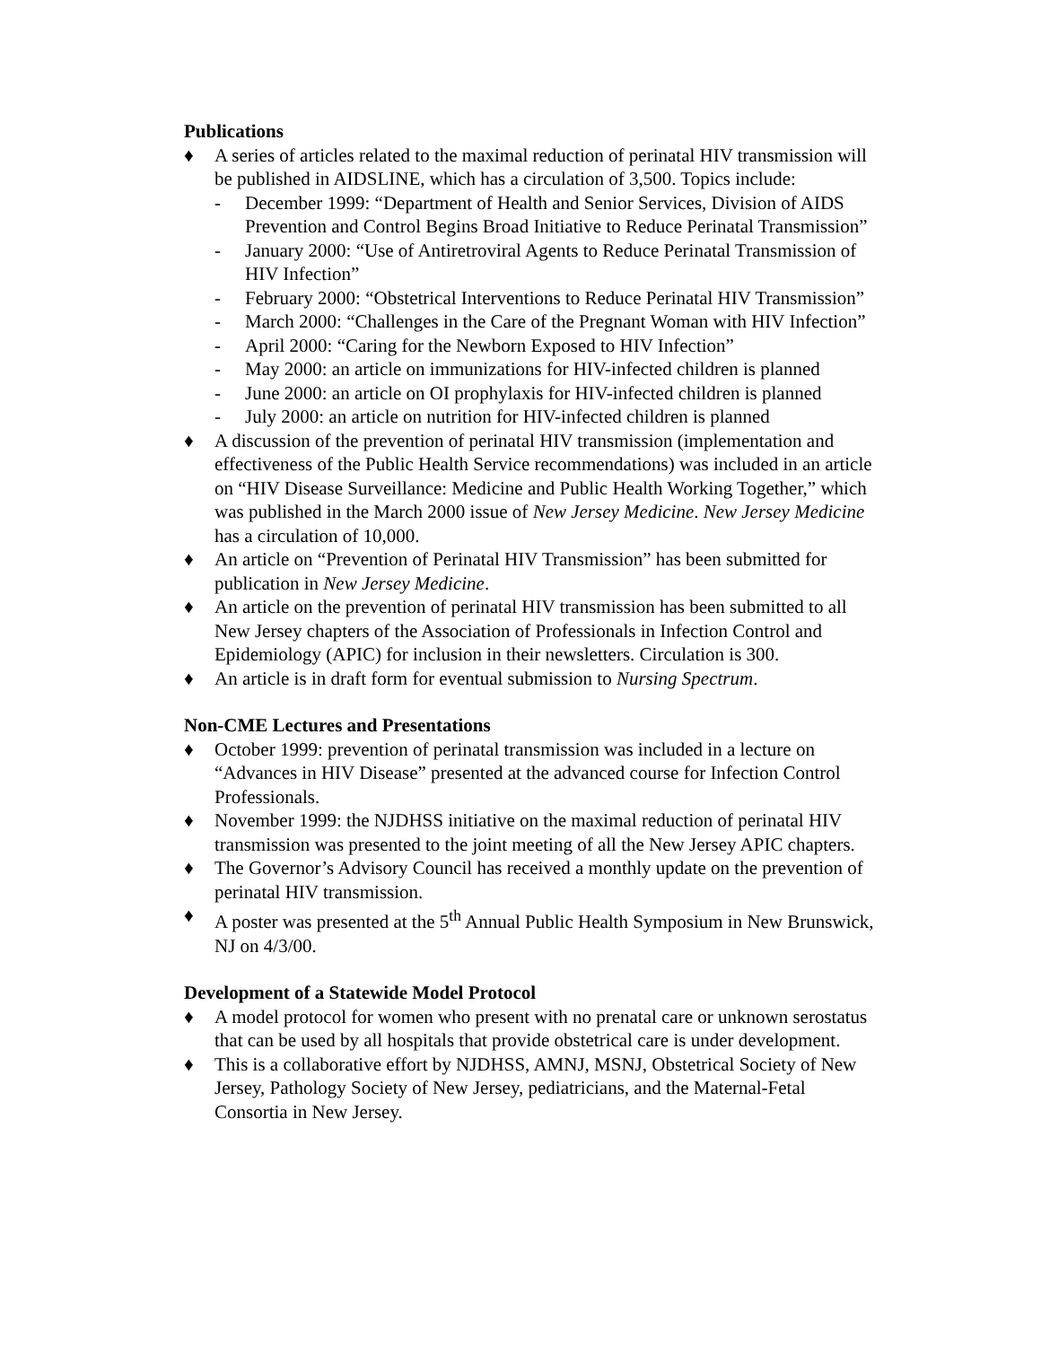Publications
♦ A series of articles related to the maximal reduction of perinatal HIV transmission will be published in AIDSLINE, which has a circulation of 3,500. Topics include:
- December 1999: “Department of Health and Senior Services, Division of AIDS Prevention and Control Begins Broad Initiative to Reduce Perinatal Transmission”
- January 2000: “Use of Antiretroviral Agents to Reduce Perinatal Transmission of HIV Infection”
- February 2000: “Obstetrical Interventions to Reduce Perinatal HIV Transmission”
- March 2000: “Challenges in the Care of the Pregnant Woman with HIV Infection”
- April 2000: “Caring for the Newborn Exposed to HIV Infection”
- May 2000: an article on immunizations for HIV-infected children is planned
- June 2000: an article on OI prophylaxis for HIV-infected children is planned
- July 2000: an article on nutrition for HIV-infected children is planned
♦ A discussion of the prevention of perinatal HIV transmission (implementation and effectiveness of the Public Health Service recommendations) was included in an article on “HIV Disease Surveillance: Medicine and Public Health Working Together,” which was published in the March 2000 issue of New Jersey Medicine. New Jersey Medicine has a circulation of 10,000.
♦ An article on “Prevention of Perinatal HIV Transmission” has been submitted for publication in New Jersey Medicine.
♦ An article on the prevention of perinatal HIV transmission has been submitted to all New Jersey chapters of the Association of Professionals in Infection Control and Epidemiology (APIC) for inclusion in their newsletters. Circulation is 300.
♦ An article is in draft form for eventual submission to Nursing Spectrum.
Non-CME Lectures and Presentations
♦ October 1999: prevention of perinatal transmission was included in a lecture on “Advances in HIV Disease” presented at the advanced course for Infection Control Professionals.
♦ November 1999: the NJDHSS initiative on the maximal reduction of perinatal HIV transmission was presented to the joint meeting of all the New Jersey APIC chapters.
♦ The Governor’s Advisory Council has received a monthly update on the prevention of perinatal HIV transmission.
♦ A poster was presented at the 5<sup>th</sup> Annual Public Health Symposium in New Brunswick, NJ on 4/3/00.
Development of a Statewide Model Protocol
♦ A model protocol for women who present with no prenatal care or unknown serostatus that can be used by all hospitals that provide obstetrical care is under development.
♦ This is a collaborative effort by NJDHSS, AMNJ, MSNJ, Obstetrical Society of New Jersey, Pathology Society of New Jersey, pediatricians, and the Maternal-Fetal Consortia in New Jersey.